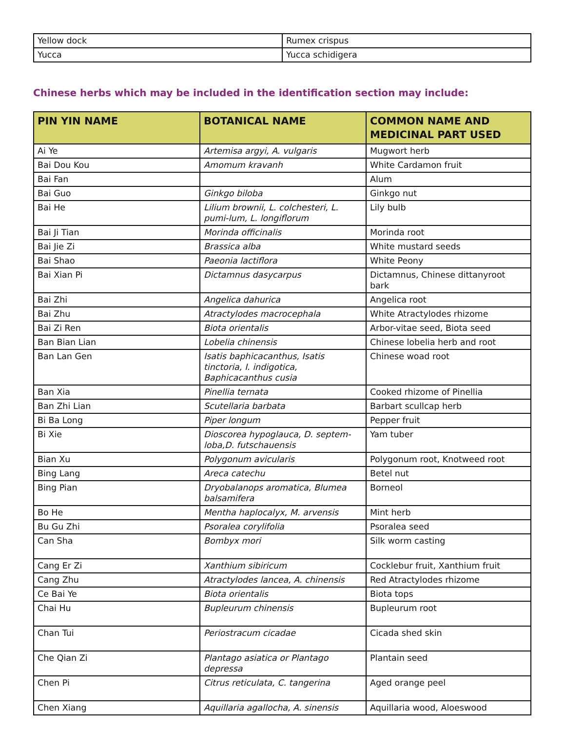| Yellow dock | Rumex crispus |
| Yucca | Yucca schidigera |
Chinese herbs which may be included in the identification section may include:
| PIN YIN NAME | BOTANICAL NAME | COMMON NAME AND MEDICINAL PART USED |
| --- | --- | --- |
| Ai Ye | Artemisa argyi, A. vulgaris | Mugwort herb |
| Bai Dou Kou | Amomum kravanh | White Cardamon fruit |
| Bai Fan | | Alum |
| Bai Guo | Ginkgo biloba | Ginkgo nut |
| Bai He | Lilium brownii, L. colchesteri, L. pumi-lum, L. longiflorum | Lily bulb |
| Bai Ji Tian | Morinda officinalis | Morinda root |
| Bai Jie Zi | Brassica alba | White mustard seeds |
| Bai Shao | Paeonia lactiflora | White Peony |
| Bai Xian Pi | Dictamnus dasycarpus | Dictamnus, Chinese dittanyroot bark |
| Bai Zhi | Angelica dahurica | Angelica root |
| Bai Zhu | Atractylodes macrocephala | White Atractylodes rhizome |
| Bai Zi Ren | Biota orientalis | Arbor-vitae seed, Biota seed |
| Ban Bian Lian | Lobelia chinensis | Chinese lobelia herb and root |
| Ban Lan Gen | Isatis baphicacanthus, Isatis tinctoria, I. indigotica, Baphicacanthus cusia | Chinese woad root |
| Ban Xia | Pinellia ternata | Cooked rhizome of Pinellia |
| Ban Zhi Lian | Scutellaria barbata | Barbart scullcap herb |
| Bi Ba Long | Piper longum | Pepper fruit |
| Bi Xie | Dioscorea hypoglauca, D. septem-loba,D. futschauensis | Yam tuber |
| Bian Xu | Polygonum avicularis | Polygonum root, Knotweed root |
| Bing Lang | Areca catechu | Betel nut |
| Bing Pian | Dryobalanops aromatica, Blumea balsamifera | Borneol |
| Bo He | Mentha haplocalyx, M. arvensis | Mint herb |
| Bu Gu Zhi | Psoralea corylifolia | Psoralea seed |
| Can Sha | Bombyx mori | Silk worm casting |
| Cang Er Zi | Xanthium sibiricum | Cocklebur fruit, Xanthium fruit |
| Cang Zhu | Atractylodes lancea, A. chinensis | Red Atractylodes rhizome |
| Ce Bai Ye | Biota orientalis | Biota tops |
| Chai Hu | Bupleurum chinensis | Bupleurum root |
| Chan Tui | Periostracum cicadae | Cicada shed skin |
| Che Qian Zi | Plantago asiatica or Plantago depressa | Plantain seed |
| Chen Pi | Citrus reticulata, C. tangerina | Aged orange peel |
| Chen Xiang | Aquillaria agallocha, A. sinensis | Aquillaria wood, Aloeswood |